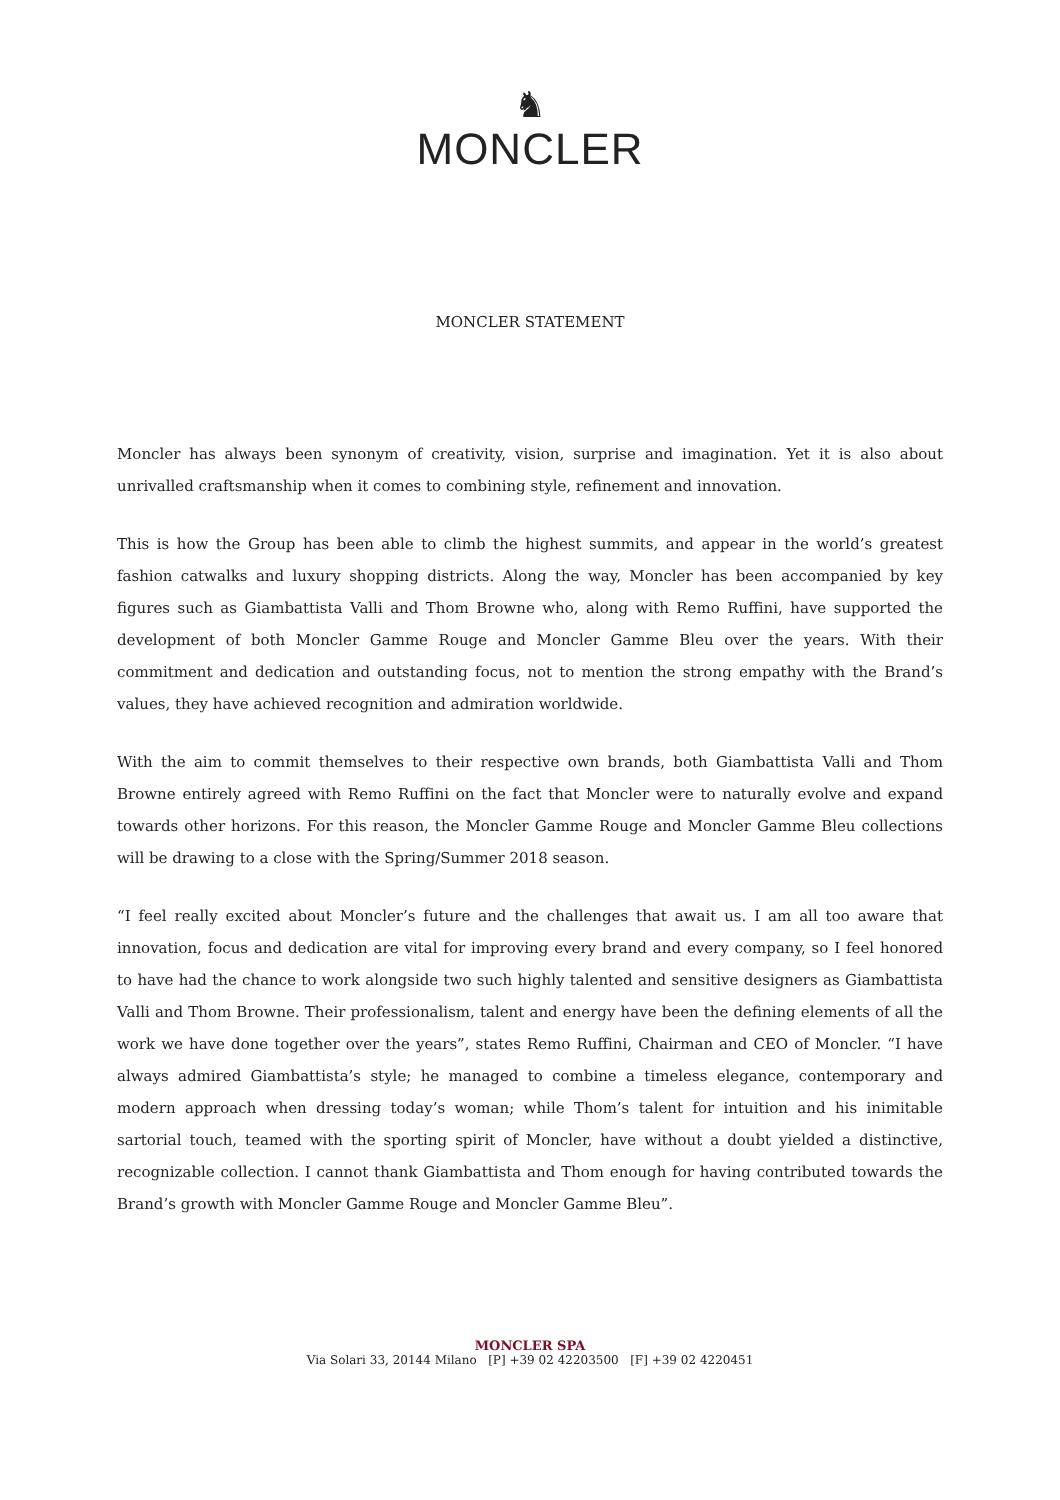♞
MONCLER
MONCLER STATEMENT
Moncler has always been synonym of creativity, vision, surprise and imagination. Yet it is also about unrivalled craftsmanship when it comes to combining style, refinement and innovation.
This is how the Group has been able to climb the highest summits, and appear in the world’s greatest fashion catwalks and luxury shopping districts. Along the way, Moncler has been accompanied by key figures such as Giambattista Valli and Thom Browne who, along with Remo Ruffini, have supported the development of both Moncler Gamme Rouge and Moncler Gamme Bleu over the years. With their commitment and dedication and outstanding focus, not to mention the strong empathy with the Brand’s values, they have achieved recognition and admiration worldwide.
With the aim to commit themselves to their respective own brands, both Giambattista Valli and Thom Browne entirely agreed with Remo Ruffini on the fact that Moncler were to naturally evolve and expand towards other horizons. For this reason, the Moncler Gamme Rouge and Moncler Gamme Bleu collections will be drawing to a close with the Spring/Summer 2018 season.
“I feel really excited about Moncler’s future and the challenges that await us. I am all too aware that innovation, focus and dedication are vital for improving every brand and every company, so I feel honored to have had the chance to work alongside two such highly talented and sensitive designers as Giambattista Valli and Thom Browne. Their professionalism, talent and energy have been the defining elements of all the work we have done together over the years”, states Remo Ruffini, Chairman and CEO of Moncler. “I have always admired Giambattista’s style; he managed to combine a timeless elegance, contemporary and modern approach when dressing today’s woman; while Thom’s talent for intuition and his inimitable sartorial touch, teamed with the sporting spirit of Moncler, have without a doubt yielded a distinctive, recognizable collection. I cannot thank Giambattista and Thom enough for having contributed towards the Brand’s growth with Moncler Gamme Rouge and Moncler Gamme Bleu”.
MONCLER SPA
Via Solari 33, 20144 Milano [P] +39 02 42203500 [F] +39 02 4220451